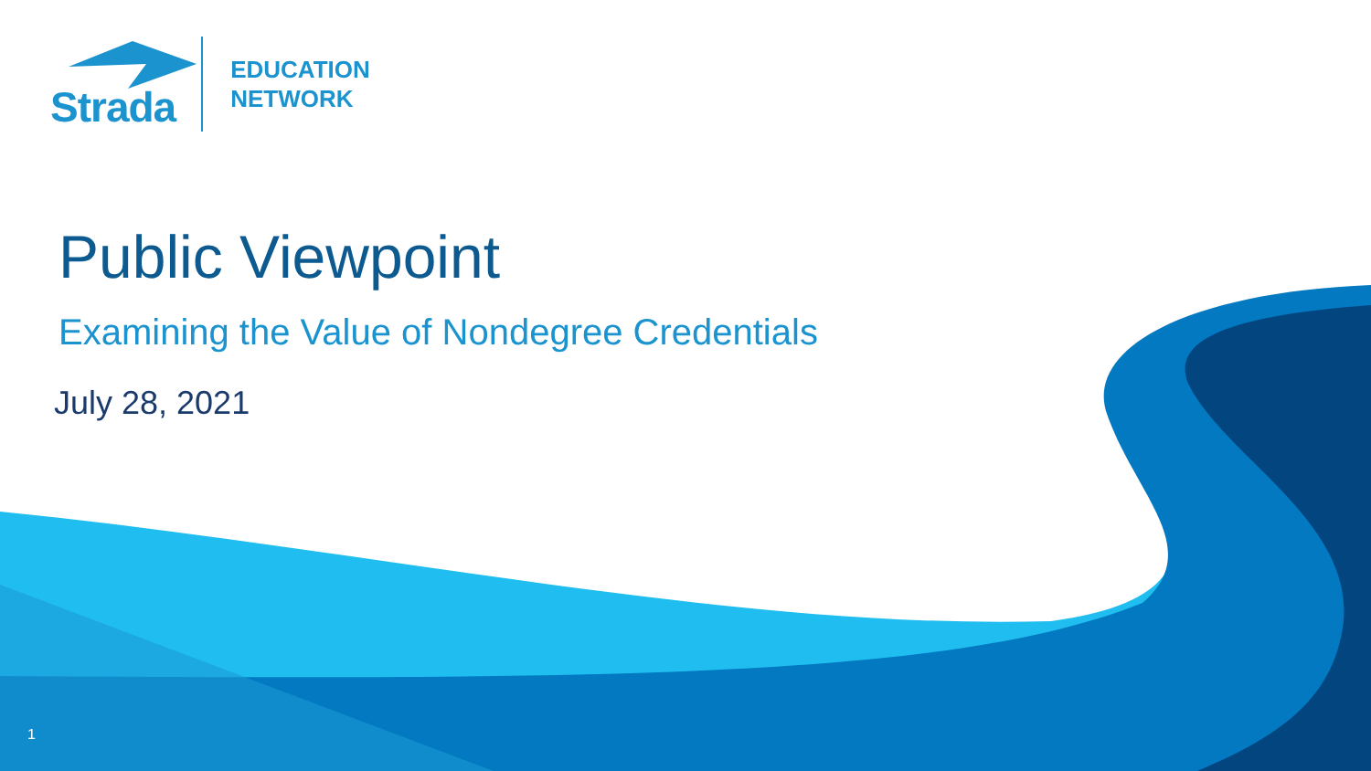Strada
EDUCATION
NETWORK
Public Viewpoint
Examining the Value of Nondegree Credentials
July 28, 2021
1